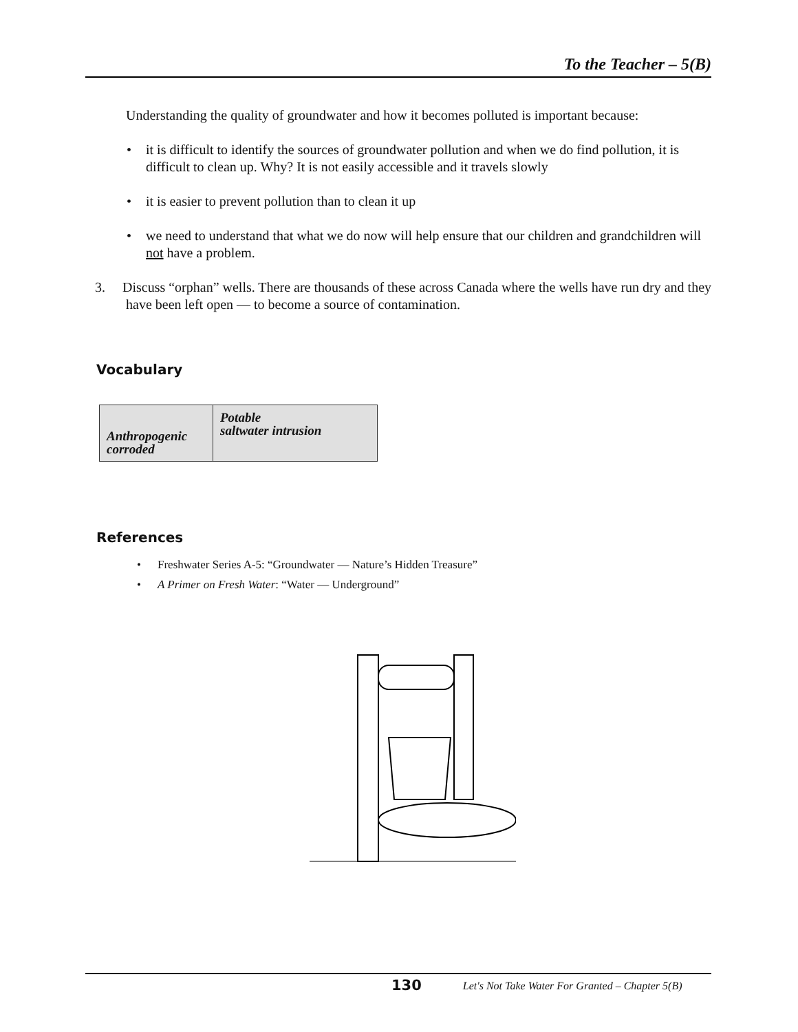To the Teacher – 5(B)
Understanding the quality of groundwater and how it becomes polluted is important because:
• it is difficult to identify the sources of groundwater pollution and when we do find pollution, it is difficult to clean up. Why? It is not easily accessible and it travels slowly
• it is easier to prevent pollution than to clean it up
• we need to understand that what we do now will help ensure that our children and grandchildren will not have a problem.
3. Discuss “orphan” wells. There are thousands of these across Canada where the wells have run dry and they have been left open — to become a source of contamination.
Vocabulary
| Anthropogenic corroded | Potable saltwater intrusion |
References
• Freshwater Series A-5: “Groundwater — Nature’s Hidden Treasure”
• A Primer on Fresh Water: “Water — Underground”
130 Let's Not Take Water For Granted – Chapter 5(B)